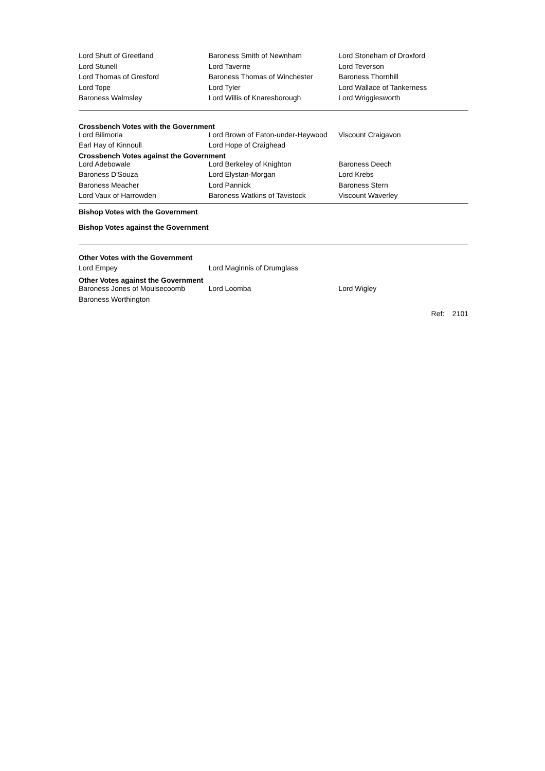| Lord Shutt of Greetland | Baroness Smith of Newnham | Lord Stoneham of Droxford |
| Lord Stunell | Lord Taverne | Lord Teverson |
| Lord Thomas of Gresford | Baroness Thomas of Winchester | Baroness Thornhill |
| Lord Tope | Lord Tyler | Lord Wallace of Tankerness |
| Baroness Walmsley | Lord Willis of Knaresborough | Lord Wrigglesworth |
Crossbench Votes with the Government
| Lord Bilimoria | Lord Brown of Eaton-under-Heywood | Viscount Craigavon |
| Earl Hay of Kinnoull | Lord Hope of Craighead | |
Crossbench Votes against the Government
| Lord Adebowale | Lord Berkeley of Knighton | Baroness Deech |
| Baroness D'Souza | Lord Elystan-Morgan | Lord Krebs |
| Baroness Meacher | Lord Pannick | Baroness Stern |
| Lord Vaux of Harrowden | Baroness Watkins of Tavistock | Viscount Waverley |
Bishop Votes with the Government
Bishop Votes against the Government
Other Votes with the Government
| Lord Empey | Lord Maginnis of Drumglass | |
Other Votes against the Government
| Baroness Jones of Moulsecoomb | Lord Loomba | Lord Wigley |
| Baroness Worthington | | |
Ref: 2101